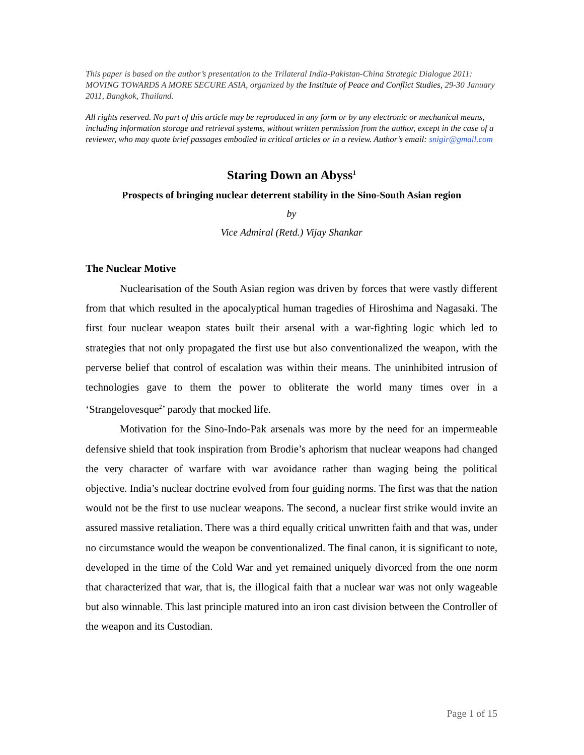This paper is based on the author’s presentation to the Trilateral India-Pakistan-China Strategic Dialogue 2011: MOVING TOWARDS A MORE SECURE ASIA, organized by the Institute of Peace and Conflict Studies, 29-30 January 2011, Bangkok, Thailand.
All rights reserved. No part of this article may be reproduced in any form or by any electronic or mechanical means, including information storage and retrieval systems, without written permission from the author, except in the case of a reviewer, who may quote brief passages embodied in critical articles or in a review. Author’s email: snigir@gmail.com
Staring Down an Abyss<sup>1</sup>
Prospects of bringing nuclear deterrent stability in the Sino-South Asian region
by
Vice Admiral (Retd.) Vijay Shankar
The Nuclear Motive
Nuclearisation of the South Asian region was driven by forces that were vastly different from that which resulted in the apocalyptical human tragedies of Hiroshima and Nagasaki. The first four nuclear weapon states built their arsenal with a war-fighting logic which led to strategies that not only propagated the first use but also conventionalized the weapon, with the perverse belief that control of escalation was within their means. The uninhibited intrusion of technologies gave to them the power to obliterate the world many times over in a ‘Strangelovesque<sup>2</sup>’ parody that mocked life.
Motivation for the Sino-Indo-Pak arsenals was more by the need for an impermeable defensive shield that took inspiration from Brodie’s aphorism that nuclear weapons had changed the very character of warfare with war avoidance rather than waging being the political objective. India’s nuclear doctrine evolved from four guiding norms. The first was that the nation would not be the first to use nuclear weapons. The second, a nuclear first strike would invite an assured massive retaliation. There was a third equally critical unwritten faith and that was, under no circumstance would the weapon be conventionalized. The final canon, it is significant to note, developed in the time of the Cold War and yet remained uniquely divorced from the one norm that characterized that war, that is, the illogical faith that a nuclear war was not only wageable but also winnable. This last principle matured into an iron cast division between the Controller of the weapon and its Custodian.
Page 1 of 15